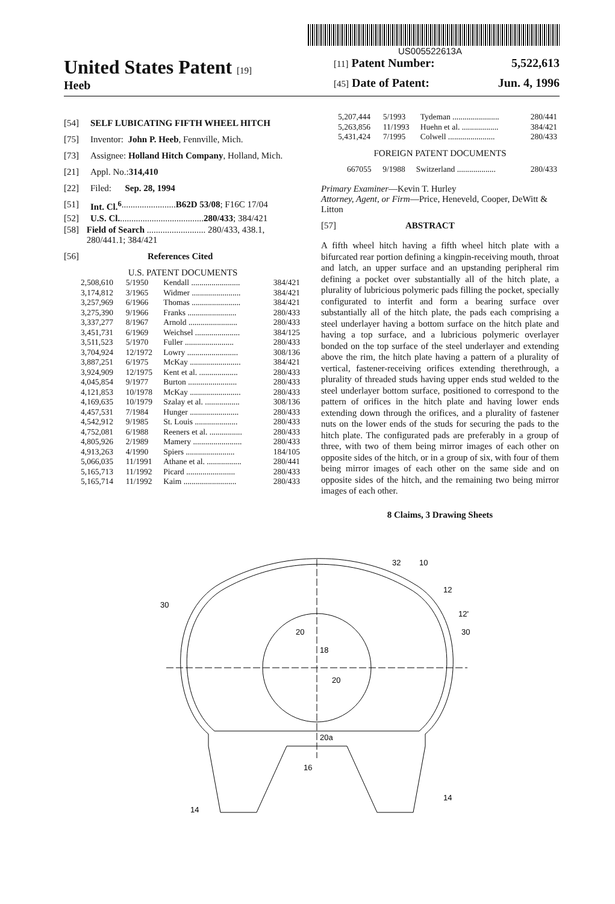US005522613A
United States Patent [19]
Heeb
[11] Patent Number: 5,522,613
[45] Date of Patent: Jun. 4, 1996
[54] SELF LUBICATING FIFTH WHEEL HITCH
[75] Inventor: John P. Heeb, Fennville, Mich.
[73] Assignee: Holland Hitch Company, Holland, Mich.
[21] Appl. No.: 314,410
[22] Filed: Sep. 28, 1994
[51] Int. Cl.<sup>6</sup> ........................ B62D 53/08; F16C 17/04
[52] U.S. Cl. ..................................... 280/433; 384/421
[58] Field of Search .......................... 280/433, 438.1, 280/441.1; 384/421
[56] References Cited
U.S. PATENT DOCUMENTS
| 2,508,610 | 5/1950 | Kendall ........................ | 384/421 |
| 3,174,812 | 3/1965 | Widmer ........................ | 384/421 |
| 3,257,969 | 6/1966 | Thomas ........................ | 384/421 |
| 3,275,390 | 9/1966 | Franks ........................ | 280/433 |
| 3,337,277 | 8/1967 | Arnold ........................ | 280/433 |
| 3,451,731 | 6/1969 | Weichsel ...................... | 384/125 |
| 3,511,523 | 5/1970 | Fuller ........................ | 280/433 |
| 3,704,924 | 12/1972 | Lowry ......................... | 308/136 |
| 3,887,251 | 6/1975 | McKay ......................... | 384/421 |
| 3,924,909 | 12/1975 | Kent et al. ................... | 280/433 |
| 4,045,854 | 9/1977 | Burton ........................ | 280/433 |
| 4,121,853 | 10/1978 | McKay ......................... | 280/433 |
| 4,169,635 | 10/1979 | Szalay et al. ................. | 308/136 |
| 4,457,531 | 7/1984 | Hunger ........................ | 280/433 |
| 4,542,912 | 9/1985 | St. Louis ..................... | 280/433 |
| 4,752,081 | 6/1988 | Reeners et al. ................ | 280/433 |
| 4,805,926 | 2/1989 | Mamery ........................ | 280/433 |
| 4,913,263 | 4/1990 | Spiers ........................ | 184/105 |
| 5,066,035 | 11/1991 | Athane et al. ................. | 280/441 |
| 5,165,713 | 11/1992 | Picard ........................ | 280/433 |
| 5,165,714 | 11/1992 | Kaim .......................... | 280/433 |
| 5,207,444 | 5/1993 | Tydeman ....................... | 280/441 |
| 5,263,856 | 11/1993 | Huehn et al. .................. | 384/421 |
| 5,431,424 | 7/1995 | Colwell ....................... | 280/433 |
FOREIGN PATENT DOCUMENTS
| 667055 | 9/1988 | Switzerland ................... | 280/433 |
Primary Examiner—Kevin T. Hurley
Attorney, Agent, or Firm—Price, Heneveld, Cooper, DeWitt & Litton
[57] ABSTRACT
A fifth wheel hitch having a fifth wheel hitch plate with a bifurcated rear portion defining a kingpin-receiving mouth, throat and latch, an upper surface and an upstanding peripheral rim defining a pocket over substantially all of the hitch plate, a plurality of lubricious polymeric pads filling the pocket, specially configurated to interfit and form a bearing surface over substantially all of the hitch plate, the pads each comprising a steel underlayer having a bottom surface on the hitch plate and having a top surface, and a lubricious polymeric overlayer bonded on the top surface of the steel underlayer and extending above the rim, the hitch plate having a pattern of a plurality of vertical, fastener-receiving orifices extending therethrough, a plurality of threaded studs having upper ends stud welded to the steel underlayer bottom surface, positioned to correspond to the pattern of orifices in the hitch plate and having lower ends extending down through the orifices, and a plurality of fastener nuts on the lower ends of the studs for securing the pads to the hitch plate. The configurated pads are preferably in a group of three, with two of them being mirror images of each other on opposite sides of the hitch, or in a group of six, with four of them being mirror images of each other on the same side and on opposite sides of the hitch, and the remaining two being mirror images of each other.
8 Claims, 3 Drawing Sheets
30
32
10
12
12'
30
20
18
20
20a
16
14
14